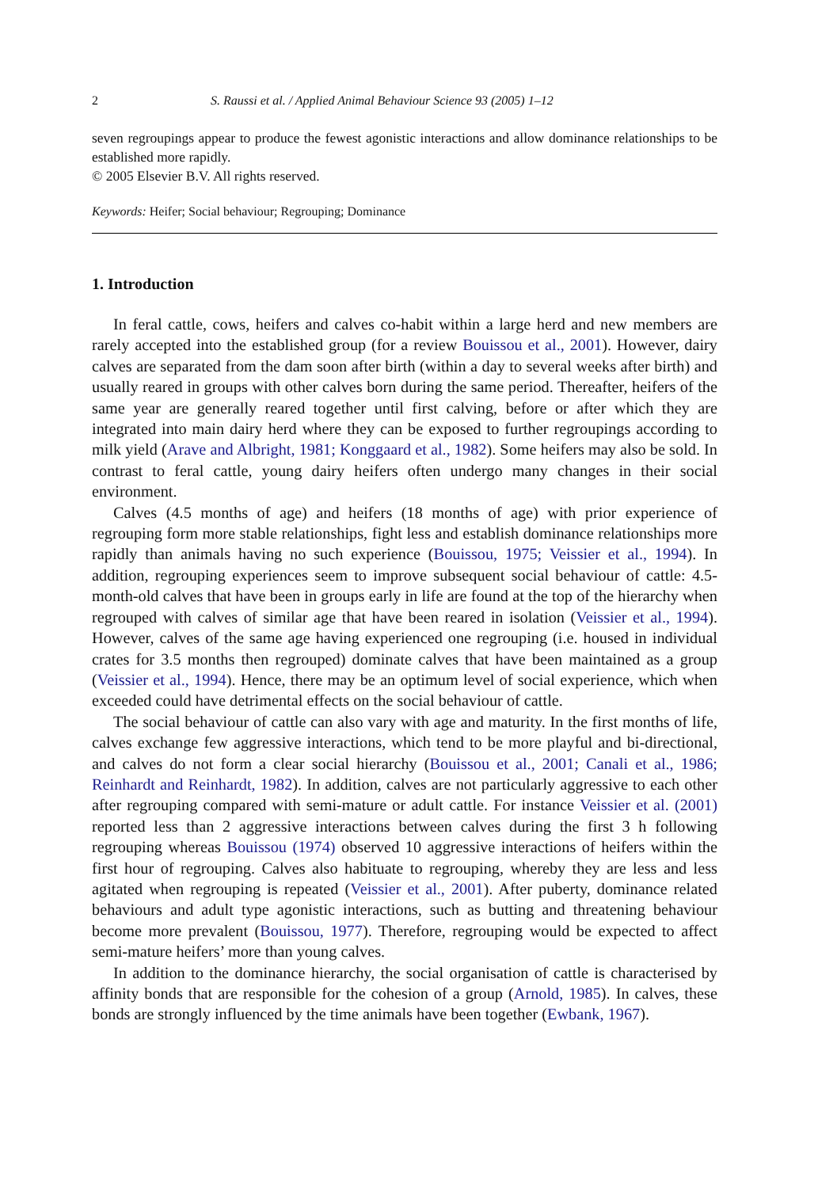2 S. Raussi et al. / Applied Animal Behaviour Science 93 (2005) 1–12
seven regroupings appear to produce the fewest agonistic interactions and allow dominance relationships to be established more rapidly.
© 2005 Elsevier B.V. All rights reserved.
Keywords: Heifer; Social behaviour; Regrouping; Dominance
1. Introduction
In feral cattle, cows, heifers and calves co-habit within a large herd and new members are rarely accepted into the established group (for a review Bouissou et al., 2001). However, dairy calves are separated from the dam soon after birth (within a day to several weeks after birth) and usually reared in groups with other calves born during the same period. Thereafter, heifers of the same year are generally reared together until first calving, before or after which they are integrated into main dairy herd where they can be exposed to further regroupings according to milk yield (Arave and Albright, 1981; Konggaard et al., 1982). Some heifers may also be sold. In contrast to feral cattle, young dairy heifers often undergo many changes in their social environment.
Calves (4.5 months of age) and heifers (18 months of age) with prior experience of regrouping form more stable relationships, fight less and establish dominance relationships more rapidly than animals having no such experience (Bouissou, 1975; Veissier et al., 1994). In addition, regrouping experiences seem to improve subsequent social behaviour of cattle: 4.5-month-old calves that have been in groups early in life are found at the top of the hierarchy when regrouped with calves of similar age that have been reared in isolation (Veissier et al., 1994). However, calves of the same age having experienced one regrouping (i.e. housed in individual crates for 3.5 months then regrouped) dominate calves that have been maintained as a group (Veissier et al., 1994). Hence, there may be an optimum level of social experience, which when exceeded could have detrimental effects on the social behaviour of cattle.
The social behaviour of cattle can also vary with age and maturity. In the first months of life, calves exchange few aggressive interactions, which tend to be more playful and bi-directional, and calves do not form a clear social hierarchy (Bouissou et al., 2001; Canali et al., 1986; Reinhardt and Reinhardt, 1982). In addition, calves are not particularly aggressive to each other after regrouping compared with semi-mature or adult cattle. For instance Veissier et al. (2001) reported less than 2 aggressive interactions between calves during the first 3 h following regrouping whereas Bouissou (1974) observed 10 aggressive interactions of heifers within the first hour of regrouping. Calves also habituate to regrouping, whereby they are less and less agitated when regrouping is repeated (Veissier et al., 2001). After puberty, dominance related behaviours and adult type agonistic interactions, such as butting and threatening behaviour become more prevalent (Bouissou, 1977). Therefore, regrouping would be expected to affect semi-mature heifers’ more than young calves.
In addition to the dominance hierarchy, the social organisation of cattle is characterised by affinity bonds that are responsible for the cohesion of a group (Arnold, 1985). In calves, these bonds are strongly influenced by the time animals have been together (Ewbank, 1967).